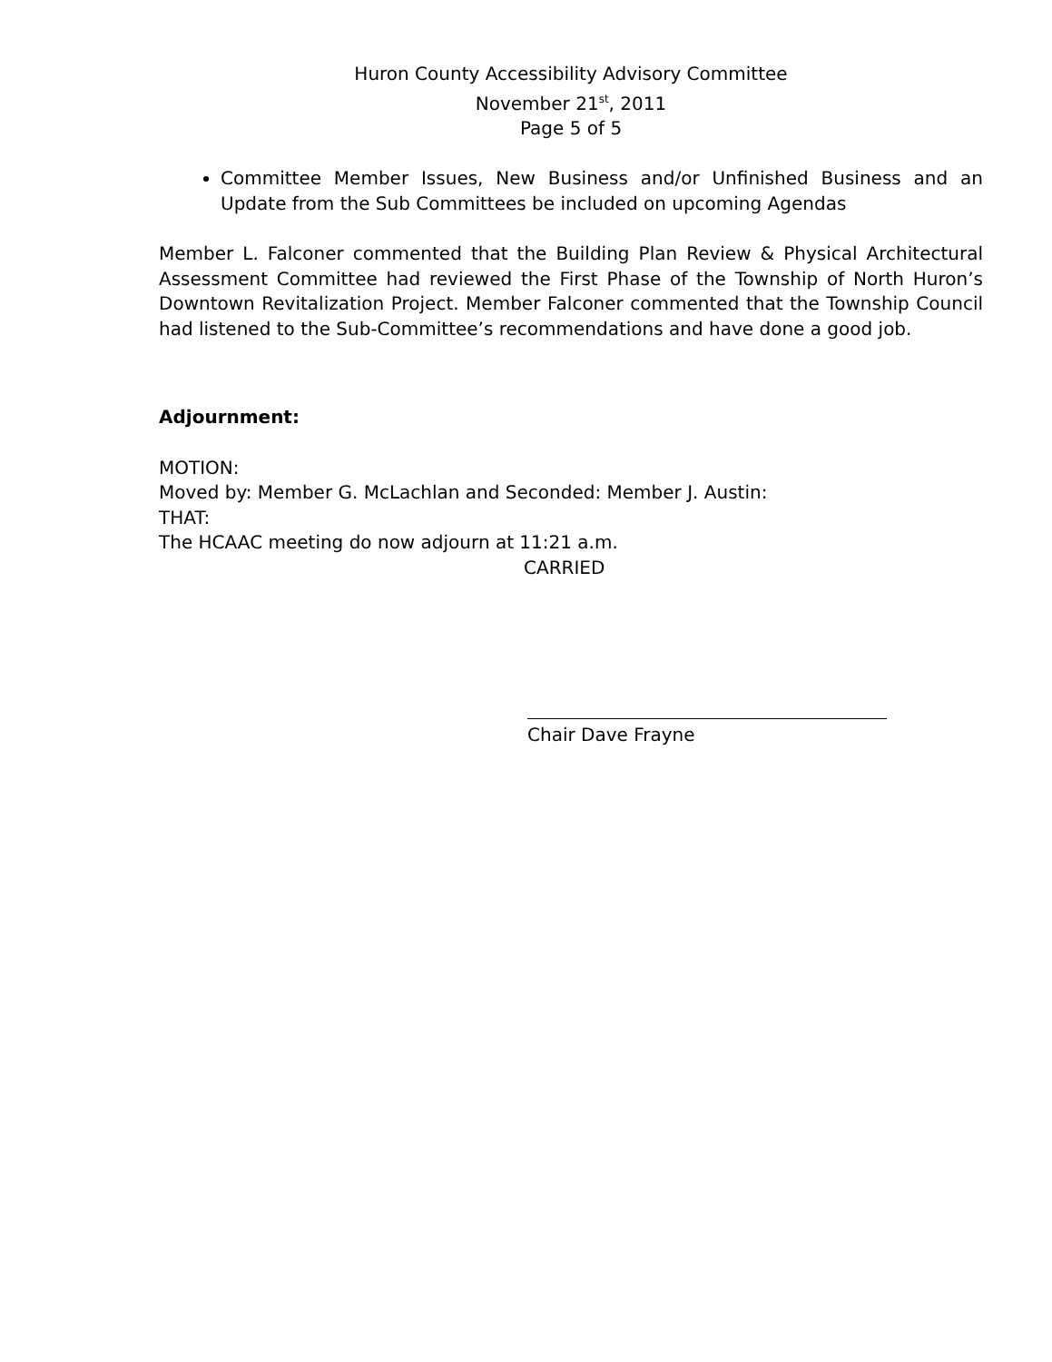Huron County Accessibility Advisory Committee
November 21<sup>st</sup>, 2011
Page 5 of 5
Committee Member Issues, New Business and/or Unfinished Business and an Update from the Sub Committees be included on upcoming Agendas
Member L. Falconer commented that the Building Plan Review & Physical Architectural Assessment Committee had reviewed the First Phase of the Township of North Huron’s Downtown Revitalization Project. Member Falconer commented that the Township Council had listened to the Sub-Committee’s recommendations and have done a good job.
Adjournment:
MOTION:
Moved by: Member G. McLachlan and Seconded: Member J. Austin:
THAT:
The HCAAC meeting do now adjourn at 11:21 a.m.
CARRIED
Chair Dave Frayne